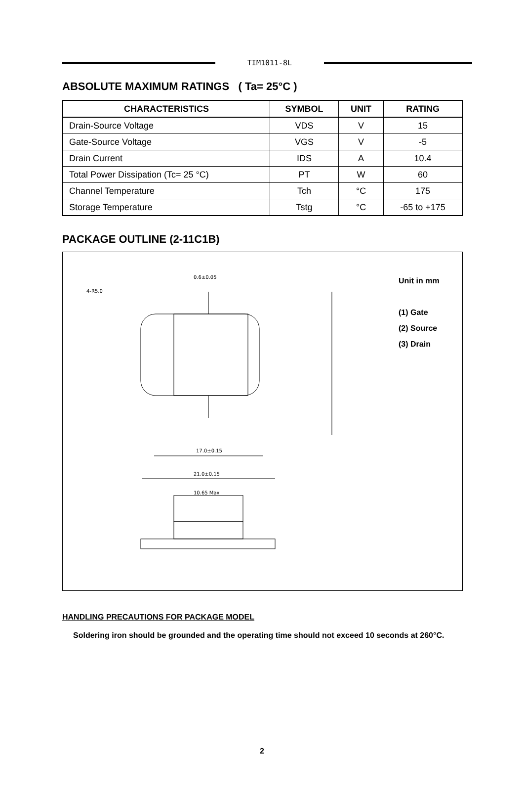TIM1011-8L
ABSOLUTE MAXIMUM RATINGS ( Ta= 25°C )
| CHARACTERISTICS | SYMBOL | UNIT | RATING |
| --- | --- | --- | --- |
| Drain-Source Voltage | VDS | V | 15 |
| Gate-Source Voltage | VGS | V | -5 |
| Drain Current | IDS | A | 10.4 |
| Total Power Dissipation (Tc= 25 °C) | PT | W | 60 |
| Channel Temperature | Tch | °C | 175 |
| Storage Temperature | Tstg | °C | -65 to +175 |
PACKAGE OUTLINE (2-11C1B)
17.0±0.15
21.0±0.15
10.65 Max
4-R5.0
0.6±0.05
Unit in mm
(1) Gate
(2) Source
(3) Drain
HANDLING PRECAUTIONS FOR PACKAGE MODEL
Soldering iron should be grounded and the operating time should not exceed 10 seconds at 260°C.
2